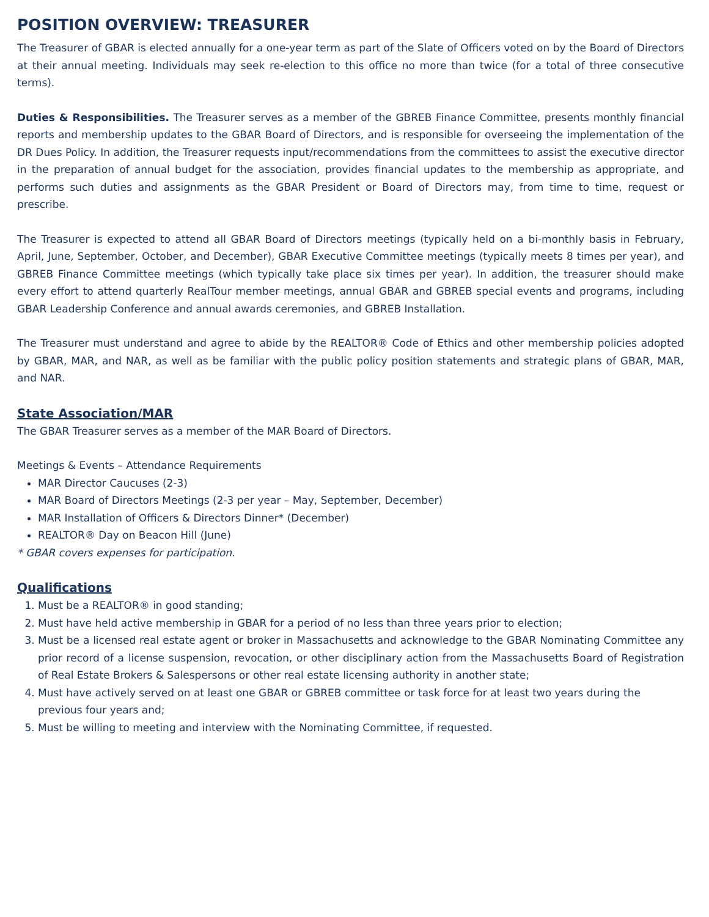POSITION OVERVIEW: TREASURER
The Treasurer of GBAR is elected annually for a one-year term as part of the Slate of Officers voted on by the Board of Directors at their annual meeting. Individuals may seek re-election to this office no more than twice (for a total of three consecutive terms).
Duties & Responsibilities. The Treasurer serves as a member of the GBREB Finance Committee, presents monthly financial reports and membership updates to the GBAR Board of Directors, and is responsible for overseeing the implementation of the DR Dues Policy. In addition, the Treasurer requests input/recommendations from the committees to assist the executive director in the preparation of annual budget for the association, provides financial updates to the membership as appropriate, and performs such duties and assignments as the GBAR President or Board of Directors may, from time to time, request or prescribe.
The Treasurer is expected to attend all GBAR Board of Directors meetings (typically held on a bi-monthly basis in February, April, June, September, October, and December), GBAR Executive Committee meetings (typically meets 8 times per year), and GBREB Finance Committee meetings (which typically take place six times per year). In addition, the treasurer should make every effort to attend quarterly RealTour member meetings, annual GBAR and GBREB special events and programs, including GBAR Leadership Conference and annual awards ceremonies, and GBREB Installation.
The Treasurer must understand and agree to abide by the REALTOR® Code of Ethics and other membership policies adopted by GBAR, MAR, and NAR, as well as be familiar with the public policy position statements and strategic plans of GBAR, MAR, and NAR.
State Association/MAR
The GBAR Treasurer serves as a member of the MAR Board of Directors.
Meetings & Events – Attendance Requirements
MAR Director Caucuses (2-3)
MAR Board of Directors Meetings (2-3 per year – May, September, December)
MAR Installation of Officers & Directors Dinner* (December)
REALTOR® Day on Beacon Hill (June)
* GBAR covers expenses for participation.
Qualifications
1. Must be a REALTOR® in good standing;
2. Must have held active membership in GBAR for a period of no less than three years prior to election;
3. Must be a licensed real estate agent or broker in Massachusetts and acknowledge to the GBAR Nominating Committee any prior record of a license suspension, revocation, or other disciplinary action from the Massachusetts Board of Registration of Real Estate Brokers & Salespersons or other real estate licensing authority in another state;
4. Must have actively served on at least one GBAR or GBREB committee or task force for at least two years during the previous four years and;
5. Must be willing to meeting and interview with the Nominating Committee, if requested.